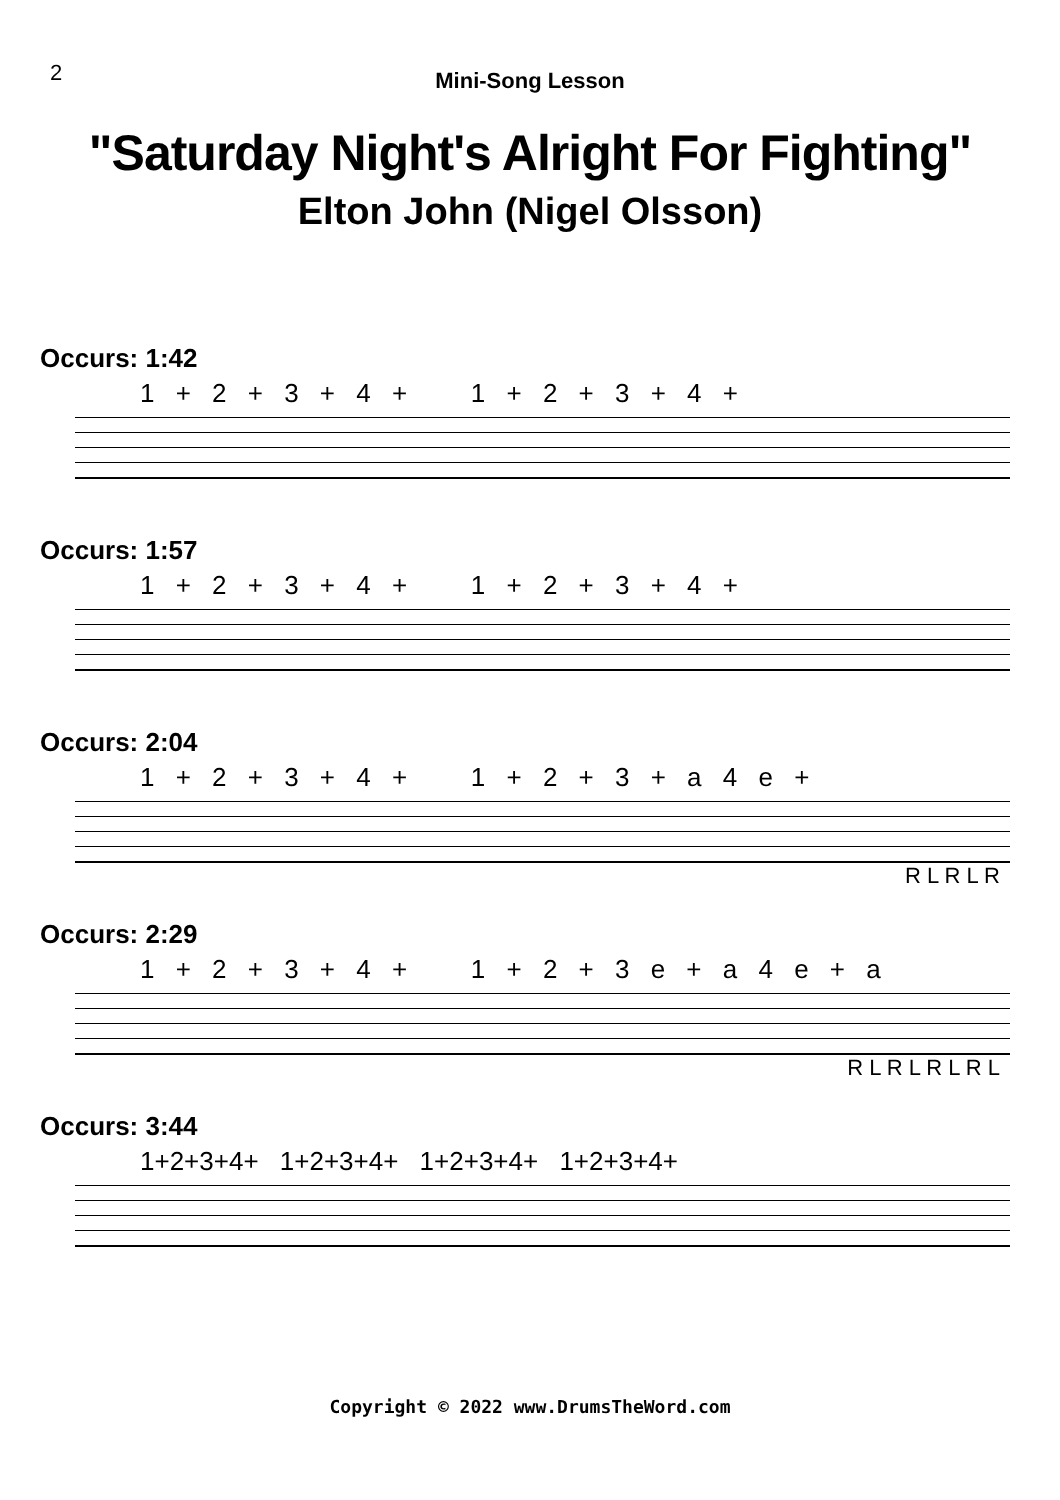2
Mini-Song Lesson
"Saturday Night's Alright For Fighting"
Elton John (Nigel Olsson)
Occurs: 1:42
1 + 2 + 3 + 4 + 1 + 2 + 3 + 4 +
Occurs: 1:57
1 + 2 + 3 + 4 + 1 + 2 + 3 + 4 +
Occurs: 2:04
1 + 2 + 3 + 4 + 1 + 2 + 3 + a 4 e +
R L R L R
Occurs: 2:29
1 + 2 + 3 + 4 + 1 + 2 + 3 e + a 4 e + a
R L R L R L R L
Occurs: 3:44
1+2+3+4+ 1+2+3+4+ 1+2+3+4+ 1+2+3+4+
Copyright © 2022 www.DrumsTheWord.com